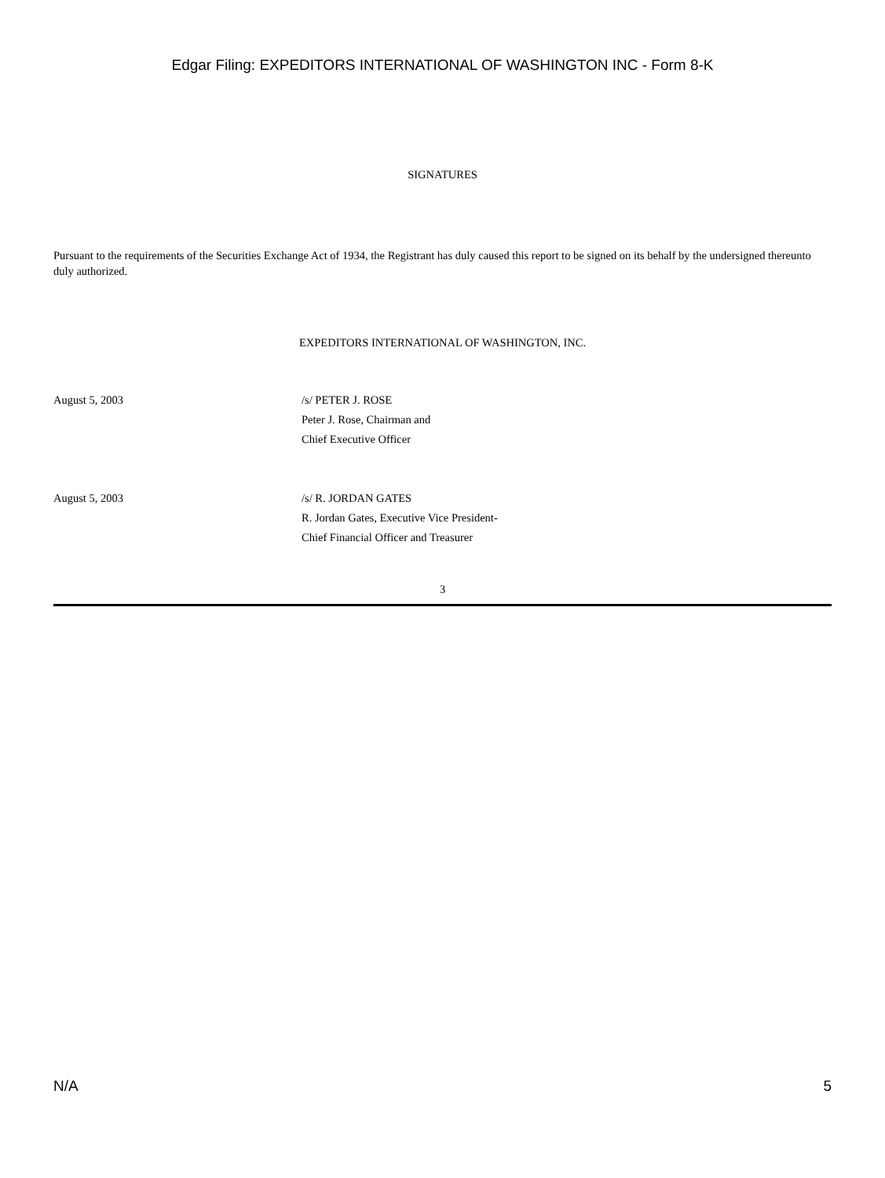Edgar Filing: EXPEDITORS INTERNATIONAL OF WASHINGTON INC - Form 8-K
SIGNATURES
Pursuant to the requirements of the Securities Exchange Act of 1934, the Registrant has duly caused this report to be signed on its behalf by the undersigned thereunto duly authorized.
EXPEDITORS INTERNATIONAL OF WASHINGTON, INC.
August 5, 2003 /s/ PETER J. ROSE
Peter J. Rose, Chairman and
Chief Executive Officer
August 5, 2003 /s/ R. JORDAN GATES
R. Jordan Gates, Executive Vice President-
Chief Financial Officer and Treasurer
3
N/A 5